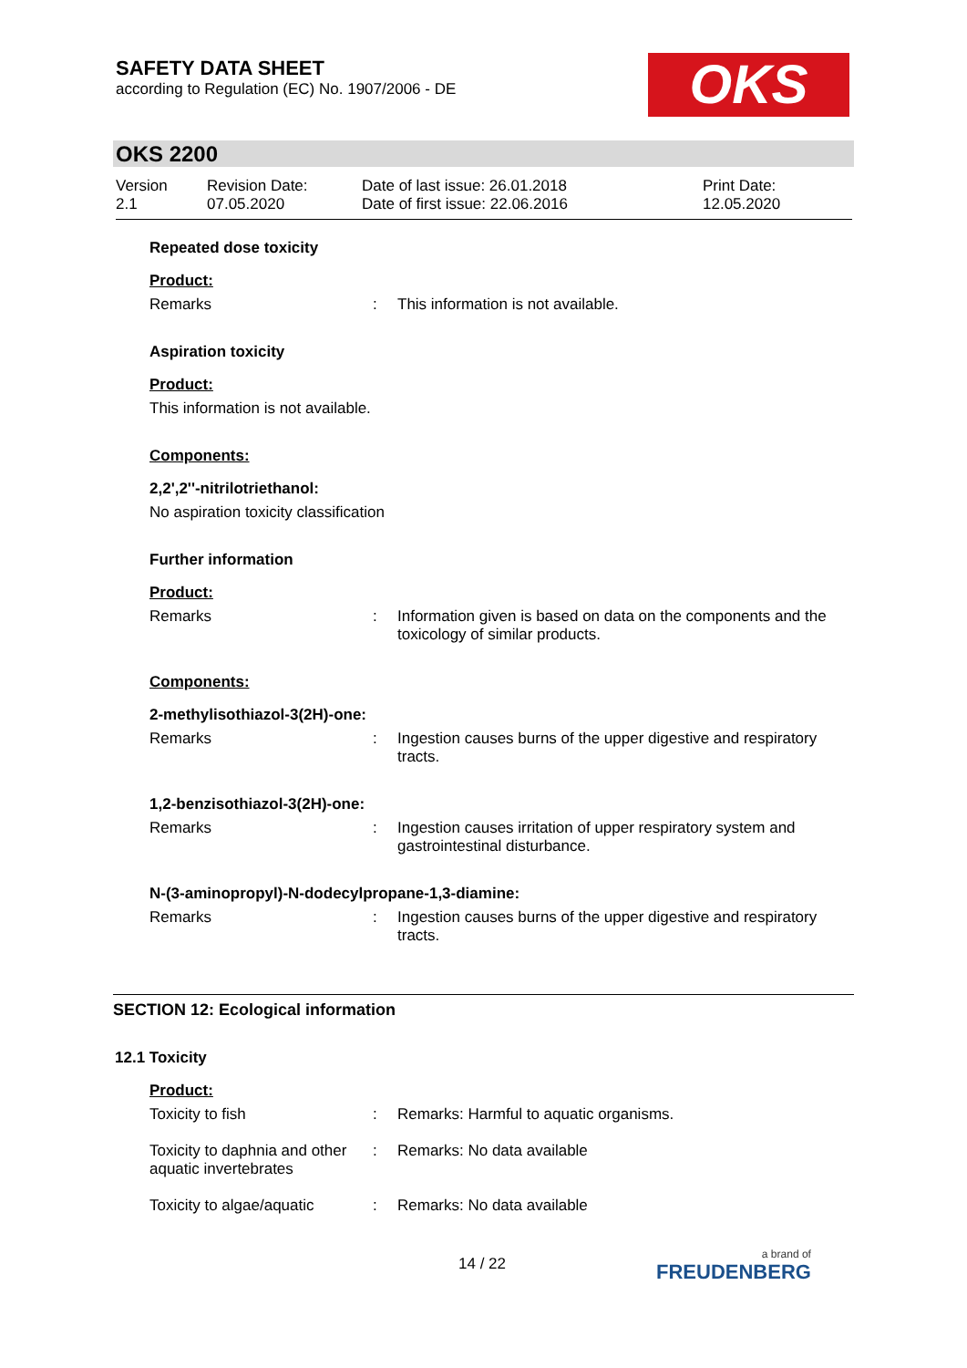SAFETY DATA SHEET
according to Regulation (EC) No. 1907/2006 - DE
OKS
OKS 2200
Version
2.1
Revision Date:
07.05.2020
Date of last issue: 26.01.2018
Date of first issue: 22.06.2016
Print Date:
12.05.2020
Repeated dose toxicity
Product:
Remarks : This information is not available.
Aspiration toxicity
Product:
This information is not available.
Components:
2,2',2''-nitrilotriethanol:
No aspiration toxicity classification
Further information
Product:
Remarks : Information given is based on data on the components and the toxicology of similar products.
Components:
2-methylisothiazol-3(2H)-one:
Remarks : Ingestion causes burns of the upper digestive and respiratory tracts.
1,2-benzisothiazol-3(2H)-one:
Remarks : Ingestion causes irritation of upper respiratory system and gastrointestinal disturbance.
N-(3-aminopropyl)-N-dodecylpropane-1,3-diamine:
Remarks : Ingestion causes burns of the upper digestive and respiratory tracts.
SECTION 12: Ecological information
12.1 Toxicity
Product:
Toxicity to fish : Remarks: Harmful to aquatic organisms.
Toxicity to daphnia and other aquatic invertebrates
: Remarks: No data available
Toxicity to algae/aquatic
: Remarks: No data available
14 / 22 a brand of
FREUDENBERG